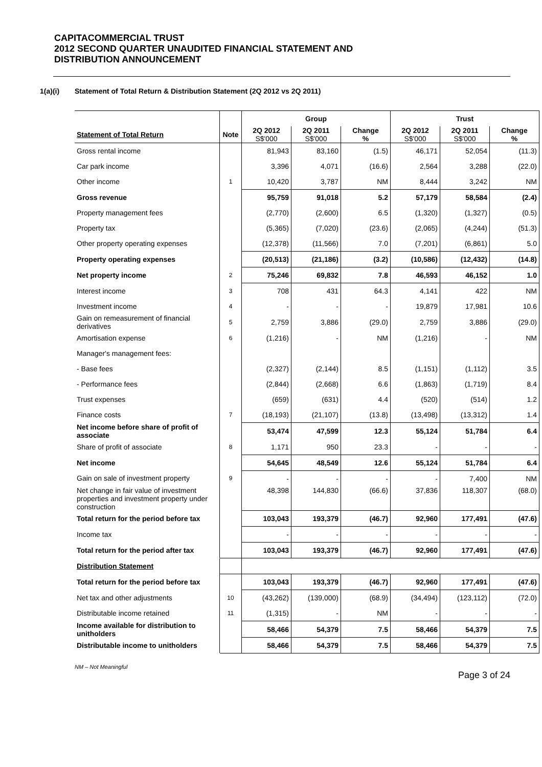CAPITACOMMERCIAL TRUST
2012 SECOND QUARTER UNAUDITED FINANCIAL STATEMENT AND
DISTRIBUTION ANNOUNCEMENT
1(a)(i) Statement of Total Return & Distribution Statement (2Q 2012 vs 2Q 2011)
| | | Group | | | Trust | | |
| --- | --- | --- | --- | --- | --- | --- | --- |
| Statement of Total Return | Note | 2Q 2012 S$'000 | 2Q 2011 S$'000 | Change % | 2Q 2012 S$'000 | 2Q 2011 S$'000 | Change % |
| Gross rental income | | 81,943 | 83,160 | (1.5) | 46,171 | 52,054 | (11.3) |
| Car park income | | 3,396 | 4,071 | (16.6) | 2,564 | 3,288 | (22.0) |
| Other income | 1 | 10,420 | 3,787 | NM | 8,444 | 3,242 | NM |
| Gross revenue | | 95,759 | 91,018 | 5.2 | 57,179 | 58,584 | (2.4) |
| Property management fees | | (2,770) | (2,600) | 6.5 | (1,320) | (1,327) | (0.5) |
| Property tax | | (5,365) | (7,020) | (23.6) | (2,065) | (4,244) | (51.3) |
| Other property operating expenses | | (12,378) | (11,566) | 7.0 | (7,201) | (6,861) | 5.0 |
| Property operating expenses | | (20,513) | (21,186) | (3.2) | (10,586) | (12,432) | (14.8) |
| Net property income | 2 | 75,246 | 69,832 | 7.8 | 46,593 | 46,152 | 1.0 |
| Interest income | 3 | 708 | 431 | 64.3 | 4,141 | 422 | NM |
| Investment income | 4 | - | - | - | 19,879 | 17,981 | 10.6 |
| Gain on remeasurement of financial derivatives | 5 | 2,759 | 3,886 | (29.0) | 2,759 | 3,886 | (29.0) |
| Amortisation expense | 6 | (1,216) | - | NM | (1,216) | - | NM |
| Manager's management fees: | | | | | | | |
| - Base fees | | (2,327) | (2,144) | 8.5 | (1,151) | (1,112) | 3.5 |
| - Performance fees | | (2,844) | (2,668) | 6.6 | (1,863) | (1,719) | 8.4 |
| Trust expenses | | (659) | (631) | 4.4 | (520) | (514) | 1.2 |
| Finance costs | 7 | (18,193) | (21,107) | (13.8) | (13,498) | (13,312) | 1.4 |
| Net income before share of profit of associate | | 53,474 | 47,599 | 12.3 | 55,124 | 51,784 | 6.4 |
| Share of profit of associate | 8 | 1,171 | 950 | 23.3 | - | - | - |
| Net income | | 54,645 | 48,549 | 12.6 | 55,124 | 51,784 | 6.4 |
| Gain on sale of investment property | 9 | - | - | - | - | 7,400 | NM |
| Net change in fair value of investment properties and investment property under construction | | 48,398 | 144,830 | (66.6) | 37,836 | 118,307 | (68.0) |
| Total return for the period before tax | | 103,043 | 193,379 | (46.7) | 92,960 | 177,491 | (47.6) |
| Income tax | | - | - | - | - | - | - |
| Total return for the period after tax | | 103,043 | 193,379 | (46.7) | 92,960 | 177,491 | (47.6) |
| Distribution Statement | | | | | | | |
| Total return for the period before tax | | 103,043 | 193,379 | (46.7) | 92,960 | 177,491 | (47.6) |
| Net tax and other adjustments | 10 | (43,262) | (139,000) | (68.9) | (34,494) | (123,112) | (72.0) |
| Distributable income retained | 11 | (1,315) | - | NM | - | - | - |
| Income available for distribution to unitholders | | 58,466 | 54,379 | 7.5 | 58,466 | 54,379 | 7.5 |
| Distributable income to unitholders | | 58,466 | 54,379 | 7.5 | 58,466 | 54,379 | 7.5 |
NM – Not Meaningful
Page 3 of 24